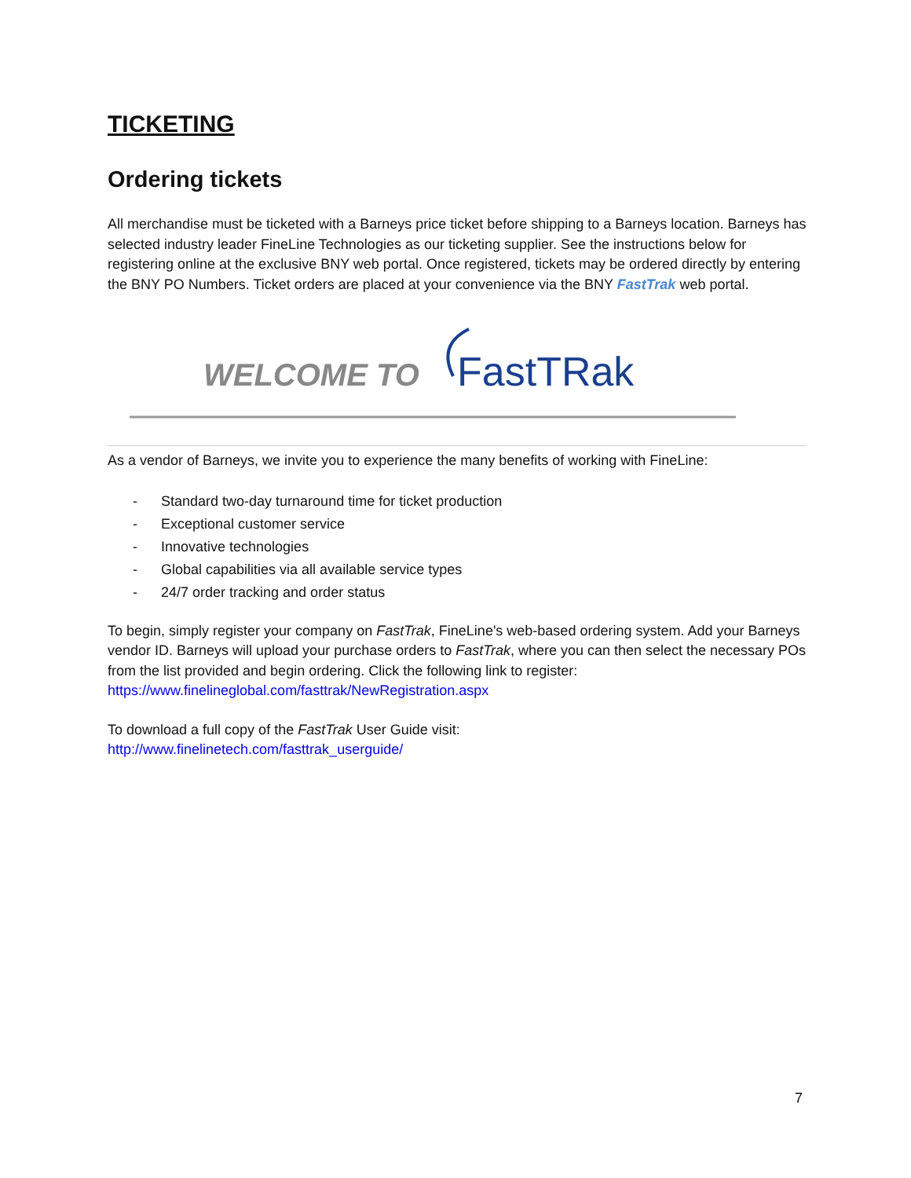TICKETING
Ordering tickets
All merchandise must be ticketed with a Barneys price ticket before shipping to a Barneys location. Barneys has selected industry leader FineLine Technologies as our ticketing supplier. See the instructions below for registering online at the exclusive BNY web portal. Once registered, tickets may be ordered directly by entering the BNY PO Numbers. Ticket orders are placed at your convenience via the BNY FastTrak web portal.
WELCOME TO
FastTRak
As a vendor of Barneys, we invite you to experience the many benefits of working with FineLine:
- Standard two-day turnaround time for ticket production
- Exceptional customer service
- Innovative technologies
- Global capabilities via all available service types
- 24/7 order tracking and order status
To begin, simply register your company on FastTrak, FineLine's web-based ordering system. Add your Barneys vendor ID. Barneys will upload your purchase orders to FastTrak, where you can then select the necessary POs from the list provided and begin ordering. Click the following link to register: https://www.finelineglobal.com/fasttrak/NewRegistration.aspx
To download a full copy of the FastTrak User Guide visit:
http://www.finelinetech.com/fasttrak_userguide/
7